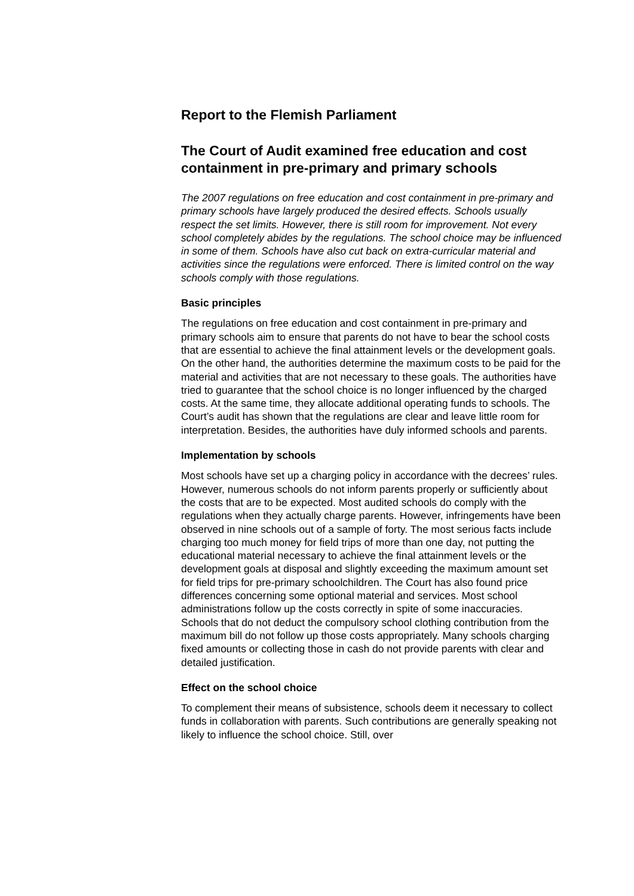Report to the Flemish Parliament
The Court of Audit examined free education and cost containment in pre-primary and primary schools
The 2007 regulations on free education and cost containment in pre-primary and primary schools have largely produced the desired effects. Schools usually respect the set limits. However, there is still room for improvement. Not every school completely abides by the regulations. The school choice may be influenced in some of them. Schools have also cut back on extra-curricular material and activities since the regulations were enforced. There is limited control on the way schools comply with those regulations.
Basic principles
The regulations on free education and cost containment in pre-primary and primary schools aim to ensure that parents do not have to bear the school costs that are essential to achieve the final attainment levels or the development goals. On the other hand, the authorities determine the maximum costs to be paid for the material and activities that are not necessary to these goals. The authorities have tried to guarantee that the school choice is no longer influenced by the charged costs. At the same time, they allocate additional operating funds to schools. The Court’s audit has shown that the regulations are clear and leave little room for interpretation. Besides, the authorities have duly informed schools and parents.
Implementation by schools
Most schools have set up a charging policy in accordance with the decrees’ rules. However, numerous schools do not inform parents properly or sufficiently about the costs that are to be expected. Most audited schools do comply with the regulations when they actually charge parents. However, infringements have been observed in nine schools out of a sample of forty. The most serious facts include charging too much money for field trips of more than one day, not putting the educational material necessary to achieve the final attainment levels or the development goals at disposal and slightly exceeding the maximum amount set for field trips for pre-primary schoolchildren. The Court has also found price differences concerning some optional material and services. Most school administrations follow up the costs correctly in spite of some inaccuracies. Schools that do not deduct the compulsory school clothing contribution from the maximum bill do not follow up those costs appropriately. Many schools charging fixed amounts or collecting those in cash do not provide parents with clear and detailed justification.
Effect on the school choice
To complement their means of subsistence, schools deem it necessary to collect funds in collaboration with parents. Such contributions are generally speaking not likely to influence the school choice. Still, over